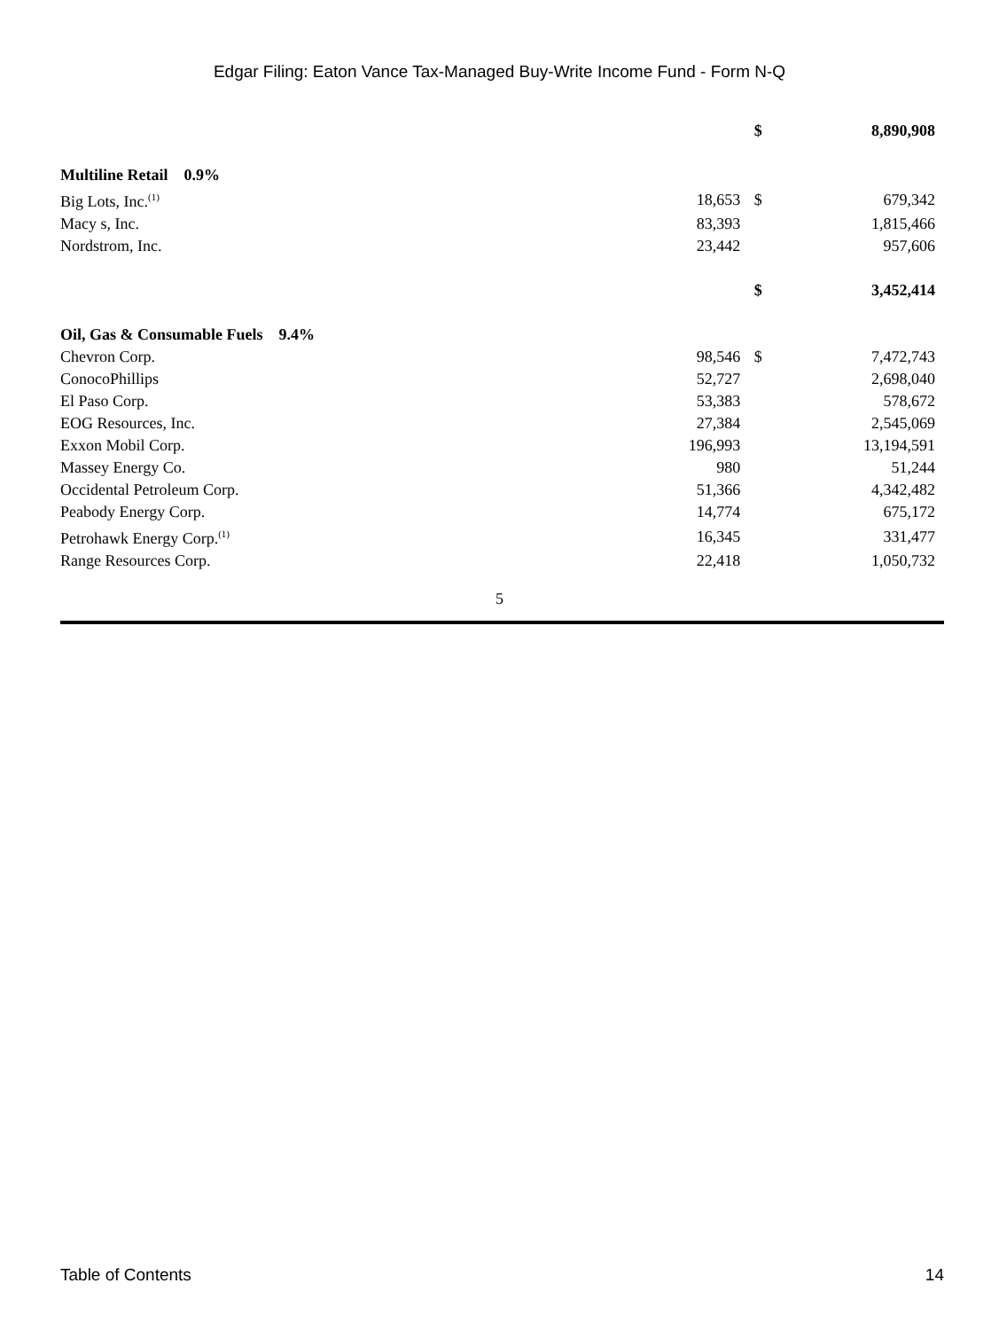Edgar Filing: Eaton Vance Tax-Managed Buy-Write Income Fund - Form N-Q
| | | $ | 8,890,908 |
| Multiline Retail 0.9% | | | |
| Big Lots, Inc.<sup>(1)</sup> | 18,653 | $ | 679,342 |
| Macy s, Inc. | 83,393 | | 1,815,466 |
| Nordstrom, Inc. | 23,442 | | 957,606 |
| | | $ | 3,452,414 |
| Oil, Gas & Consumable Fuels 9.4% | | | |
| Chevron Corp. | 98,546 | $ | 7,472,743 |
| ConocoPhillips | 52,727 | | 2,698,040 |
| El Paso Corp. | 53,383 | | 578,672 |
| EOG Resources, Inc. | 27,384 | | 2,545,069 |
| Exxon Mobil Corp. | 196,993 | | 13,194,591 |
| Massey Energy Co. | 980 | | 51,244 |
| Occidental Petroleum Corp. | 51,366 | | 4,342,482 |
| Peabody Energy Corp. | 14,774 | | 675,172 |
| Petrohawk Energy Corp.<sup>(1)</sup> | 16,345 | | 331,477 |
| Range Resources Corp. | 22,418 | | 1,050,732 |
5
Table of Contents 14